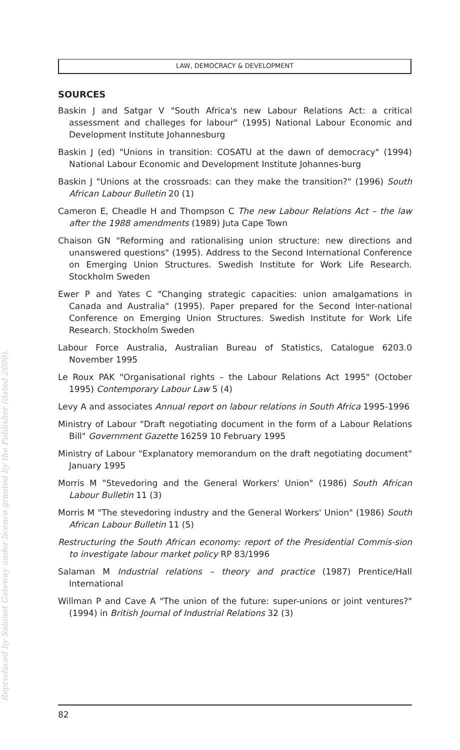LAW, DEMOCRACY & DEVELOPMENT
Reproduced by Sabinet Gateway under licence granted by the Publisher (dated 2009).
SOURCES
Baskin J and Satgar V "South Africa's new Labour Relations Act: a critical assessment and challeges for labour" (1995) National Labour Economic and Development Institute Johannesburg
Baskin J (ed) "Unions in transition: COSATU at the dawn of democracy" (1994) National Labour Economic and Development Institute Johannes-burg
Baskin J "Unions at the crossroads: can they make the transition?" (1996) South African Labour Bulletin 20 (1)
Cameron E, Cheadle H and Thompson C The new Labour Relations Act – the law after the 1988 amendments (1989) Juta Cape Town
Chaison GN "Reforming and rationalising union structure: new directions and unanswered questions" (1995). Address to the Second International Conference on Emerging Union Structures. Swedish Institute for Work Life Research. Stockholm Sweden
Ewer P and Yates C "Changing strategic capacities: union amalgamations in Canada and Australia" (1995). Paper prepared for the Second Inter-national Conference on Emerging Union Structures. Swedish Institute for Work Life Research. Stockholm Sweden
Labour Force Australia, Australian Bureau of Statistics, Catalogue 6203.0 November 1995
Le Roux PAK "Organisational rights – the Labour Relations Act 1995" (October 1995) Contemporary Labour Law 5 (4)
Levy A and associates Annual report on labour relations in South Africa 1995-1996
Ministry of Labour "Draft negotiating document in the form of a Labour Relations Bill" Government Gazette 16259 10 February 1995
Ministry of Labour "Explanatory memorandum on the draft negotiating document" January 1995
Morris M "Stevedoring and the General Workers' Union" (1986) South African Labour Bulletin 11 (3)
Morris M "The stevedoring industry and the General Workers' Union" (1986) South African Labour Bulletin 11 (5)
Restructuring the South African economy: report of the Presidential Commis-sion to investigate labour market policy RP 83/1996
Salaman M Industrial relations – theory and practice (1987) Prentice/Hall International
Willman P and Cave A "The union of the future: super-unions or joint ventures?" (1994) in British Journal of Industrial Relations 32 (3)
82